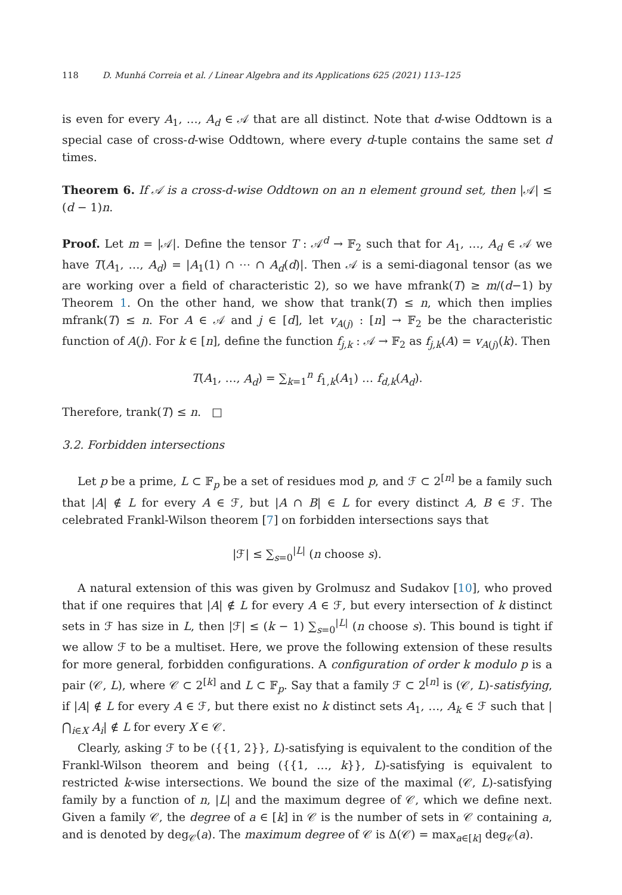118 D. Munhá Correia et al. / Linear Algebra and its Applications 625 (2021) 113–125
is even for every A<sub>1</sub>, …, A<sub>d</sub> ∈ 𝒜 that are all distinct. Note that d-wise Oddtown is a special case of cross-d-wise Oddtown, where every d-tuple contains the same set d times.
Theorem 6. If 𝒜 is a cross-d-wise Oddtown on an n element ground set, then |𝒜| ≤ (d − 1)n.
Proof. Let m = |𝒜|. Define the tensor T : 𝒜<sup>d</sup> → 𝔽<sub>2</sub> such that for A<sub>1</sub>, …, A<sub>d</sub> ∈ 𝒜 we have T(A<sub>1</sub>, …, A<sub>d</sub>) = |A<sub>1</sub>(1) ∩ ⋯ ∩ A<sub>d</sub>(d)|. Then 𝒜 is a semi-diagonal tensor (as we are working over a field of characteristic 2), so we have mfrank(T) ≥ m/(d−1) by Theorem 1. On the other hand, we show that trank(T) ≤ n, which then implies mfrank(T) ≤ n. For A ∈ 𝒜 and j ∈ [d], let v<sub>A(j)</sub> : [n] → 𝔽<sub>2</sub> be the characteristic function of A(j). For k ∈ [n], define the function f<sub>j,k</sub> : 𝒜 → 𝔽<sub>2</sub> as f<sub>j,k</sub>(A) = v<sub>A(j)</sub>(k). Then
T(A<sub>1</sub>, …, A<sub>d</sub>) = ∑<sub>k=1</sub><sup>n</sup> f<sub>1,k</sub>(A<sub>1</sub>) … f<sub>d,k</sub>(A<sub>d</sub>).
Therefore, trank(T) ≤ n. □
3.2. Forbidden intersections
Let p be a prime, L ⊂ 𝔽<sub>p</sub> be a set of residues mod p, and ℱ ⊂ 2<sup>[n]</sup> be a family such that |A| ∉ L for every A ∈ ℱ, but |A ∩ B| ∈ L for every distinct A, B ∈ ℱ. The celebrated Frankl-Wilson theorem [7] on forbidden intersections says that
|ℱ| ≤ ∑<sub>s=0</sub><sup>|L|</sup> (n choose s).
A natural extension of this was given by Grolmusz and Sudakov [10], who proved that if one requires that |A| ∉ L for every A ∈ ℱ, but every intersection of k distinct sets in ℱ has size in L, then |ℱ| ≤ (k − 1) ∑<sub>s=0</sub><sup>|L|</sup> (n choose s). This bound is tight if we allow ℱ to be a multiset. Here, we prove the following extension of these results for more general, forbidden configurations. A configuration of order k modulo p is a pair (𝒞, L), where 𝒞 ⊂ 2<sup>[k]</sup> and L ⊂ 𝔽<sub>p</sub>. Say that a family ℱ ⊂ 2<sup>[n]</sup> is (𝒞, L)-satisfying, if |A| ∉ L for every A ∈ ℱ, but there exist no k distinct sets A<sub>1</sub>, …, A<sub>k</sub> ∈ ℱ such that |⋂<sub>i∈X</sub> A<sub>i</sub>| ∉ L for every X ∈ 𝒞.
Clearly, asking ℱ to be ({{1, 2}}, L)-satisfying is equivalent to the condition of the Frankl-Wilson theorem and being ({{1, …, k}}, L)-satisfying is equivalent to restricted k-wise intersections. We bound the size of the maximal (𝒞, L)-satisfying family by a function of n, |L| and the maximum degree of 𝒞, which we define next. Given a family 𝒞, the degree of a ∈ [k] in 𝒞 is the number of sets in 𝒞 containing a, and is denoted by deg<sub>𝒞</sub>(a). The maximum degree of 𝒞 is Δ(𝒞) = max<sub>a∈[k]</sub> deg<sub>𝒞</sub>(a).